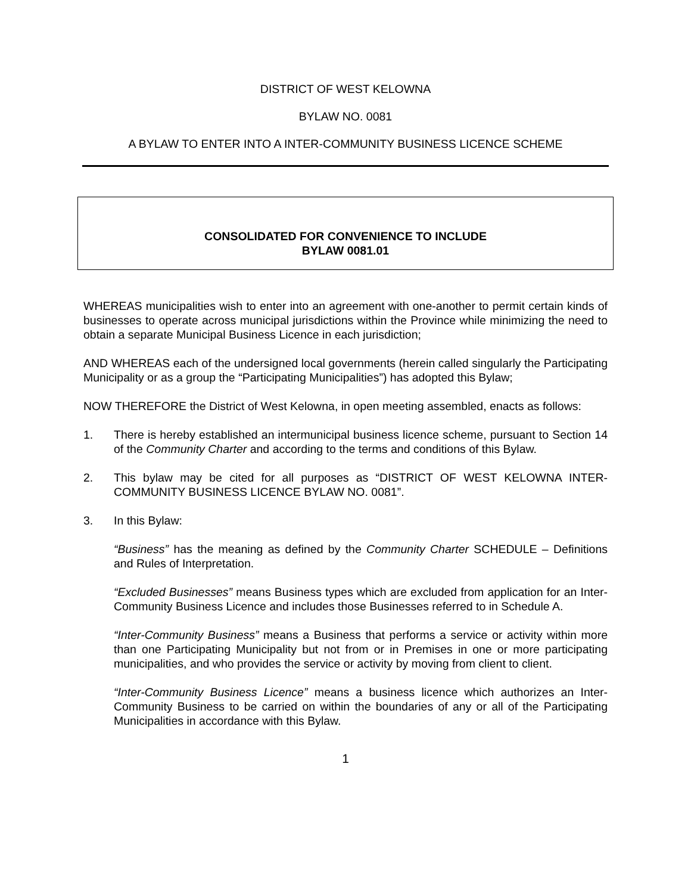DISTRICT OF WEST KELOWNA
BYLAW NO. 0081
A BYLAW TO ENTER INTO A INTER-COMMUNITY BUSINESS LICENCE SCHEME
CONSOLIDATED FOR CONVENIENCE TO INCLUDE
BYLAW 0081.01
WHEREAS municipalities wish to enter into an agreement with one-another to permit certain kinds of businesses to operate across municipal jurisdictions within the Province while minimizing the need to obtain a separate Municipal Business Licence in each jurisdiction;
AND WHEREAS each of the undersigned local governments (herein called singularly the Participating Municipality or as a group the “Participating Municipalities”) has adopted this Bylaw;
NOW THEREFORE the District of West Kelowna, in open meeting assembled, enacts as follows:
1. There is hereby established an intermunicipal business licence scheme, pursuant to Section 14 of the Community Charter and according to the terms and conditions of this Bylaw.
2. This bylaw may be cited for all purposes as “DISTRICT OF WEST KELOWNA INTER-COMMUNITY BUSINESS LICENCE BYLAW NO. 0081”.
3. In this Bylaw:
“Business” has the meaning as defined by the Community Charter SCHEDULE – Definitions and Rules of Interpretation.
“Excluded Businesses” means Business types which are excluded from application for an Inter-Community Business Licence and includes those Businesses referred to in Schedule A.
“Inter-Community Business” means a Business that performs a service or activity within more than one Participating Municipality but not from or in Premises in one or more participating municipalities, and who provides the service or activity by moving from client to client.
“Inter-Community Business Licence” means a business licence which authorizes an Inter-Community Business to be carried on within the boundaries of any or all of the Participating Municipalities in accordance with this Bylaw.
1